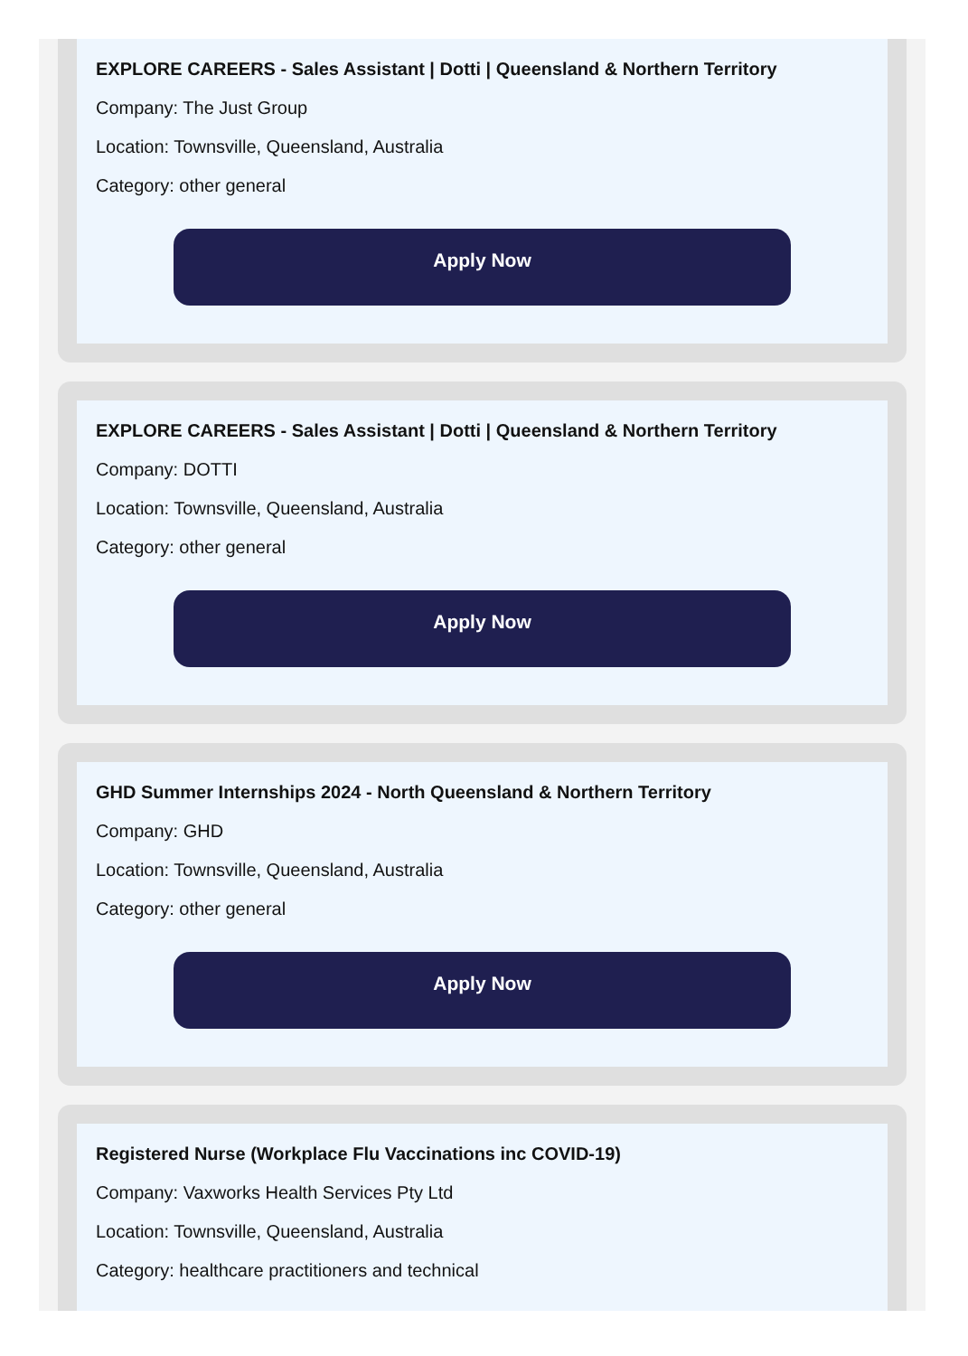EXPLORE CAREERS - Sales Assistant | Dotti | Queensland & Northern Territory
Company: The Just Group
Location: Townsville, Queensland, Australia
Category: other general
Apply Now
EXPLORE CAREERS - Sales Assistant | Dotti | Queensland & Northern Territory
Company: DOTTI
Location: Townsville, Queensland, Australia
Category: other general
Apply Now
GHD Summer Internships 2024 - North Queensland & Northern Territory
Company: GHD
Location: Townsville, Queensland, Australia
Category: other general
Apply Now
Registered Nurse (Workplace Flu Vaccinations inc COVID-19)
Company: Vaxworks Health Services Pty Ltd
Location: Townsville, Queensland, Australia
Category: healthcare practitioners and technical